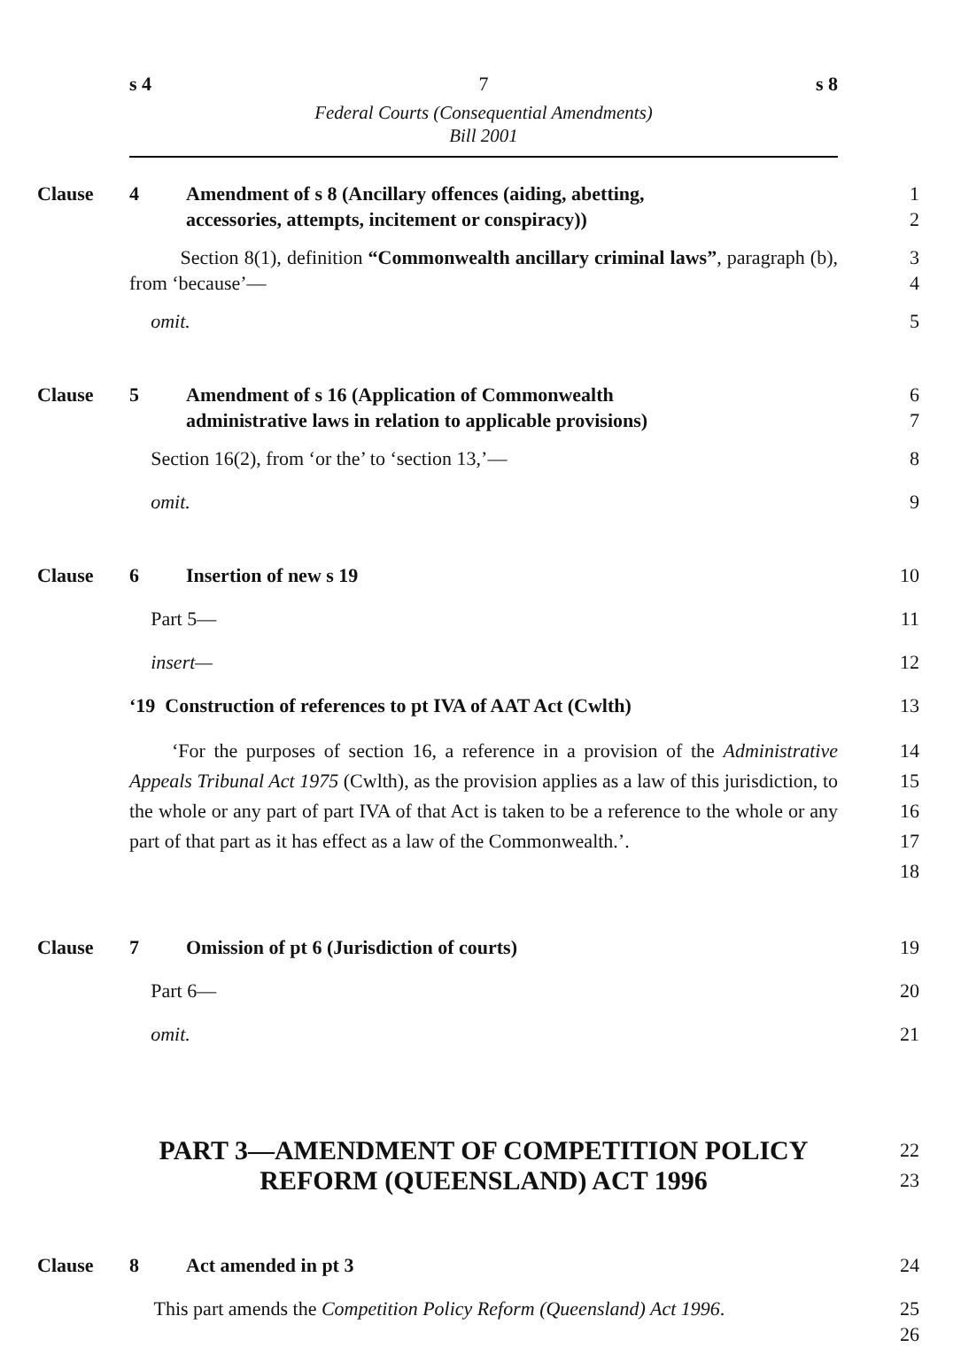s 4 7 s 8
Federal Courts (Consequential Amendments)
Bill 2001
Clause 4 Amendment of s 8 (Ancillary offences (aiding, abetting,
accessories, attempts, incitement or conspiracy))
1
2
Section 8(1), definition “Commonwealth ancillary criminal laws”, paragraph (b), from ‘because’—
3
4
omit. 5
Clause 5 Amendment of s 16 (Application of Commonwealth
administrative laws in relation to applicable provisions)
6
7
Section 16(2), from ‘or the’ to ‘section 13,’— 8
omit. 9
Clause 6 Insertion of new s 19 10
Part 5— 11
insert— 12
‘19 Construction of references to pt IVA of AAT Act (Cwlth) 13
‘For the purposes of section 16, a reference in a provision of the Administrative Appeals Tribunal Act 1975 (Cwlth), as the provision applies as a law of this jurisdiction, to the whole or any part of part IVA of that Act is taken to be a reference to the whole or any part of that part as it has effect as a law of the Commonwealth.’.
14
15
16
17
18
Clause 7 Omission of pt 6 (Jurisdiction of courts) 19
Part 6— 20
omit. 21
PART 3—AMENDMENT OF COMPETITION POLICY
REFORM (QUEENSLAND) ACT 1996
22
23
Clause 8 Act amended in pt 3 24
This part amends the Competition Policy Reform (Queensland) Act 1996.
25
26